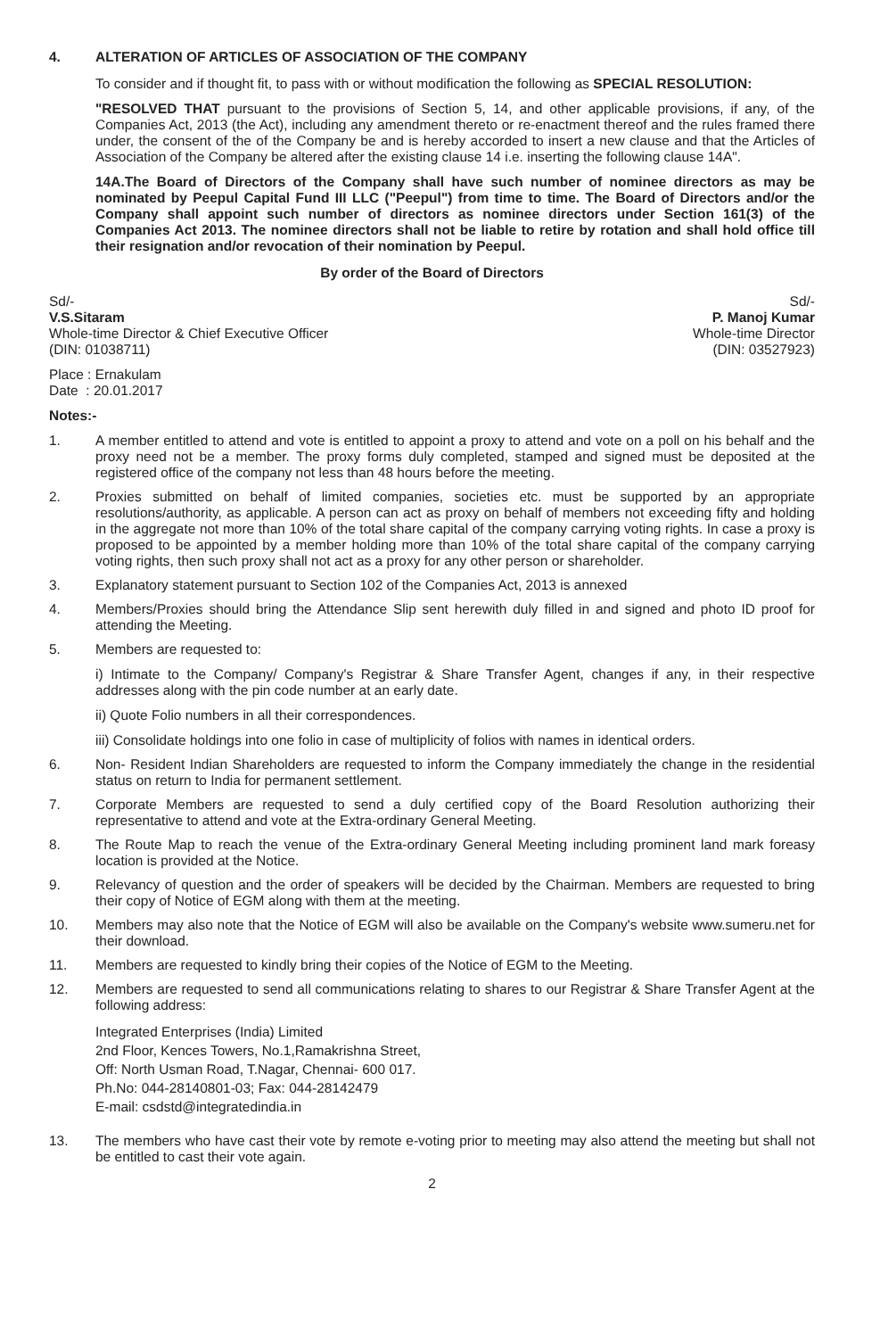4. ALTERATION OF ARTICLES OF ASSOCIATION OF THE COMPANY
To consider and if thought fit, to pass with or without modification the following as SPECIAL RESOLUTION:
"RESOLVED THAT pursuant to the provisions of Section 5, 14, and other applicable provisions, if any, of the Companies Act, 2013 (the Act), including any amendment thereto or re-enactment thereof and the rules framed there under, the consent of the of the Company be and is hereby accorded to insert a new clause and that the Articles of Association of the Company be altered after the existing clause 14 i.e. inserting the following clause 14A".
14A.The Board of Directors of the Company shall have such number of nominee directors as may be nominated by Peepul Capital Fund III LLC ("Peepul") from time to time. The Board of Directors and/or the Company shall appoint such number of directors as nominee directors under Section 161(3) of the Companies Act 2013. The nominee directors shall not be liable to retire by rotation and shall hold office till their resignation and/or revocation of their nomination by Peepul.
By order of the Board of Directors
Sd/-
V.S.Sitaram
Whole-time Director & Chief Executive Officer
(DIN: 01038711)
Sd/-
P. Manoj Kumar
Whole-time Director
(DIN: 03527923)
Place : Ernakulam
Date : 20.01.2017
Notes:-
1. A member entitled to attend and vote is entitled to appoint a proxy to attend and vote on a poll on his behalf and the proxy need not be a member. The proxy forms duly completed, stamped and signed must be deposited at the registered office of the company not less than 48 hours before the meeting.
2. Proxies submitted on behalf of limited companies, societies etc. must be supported by an appropriate resolutions/authority, as applicable. A person can act as proxy on behalf of members not exceeding fifty and holding in the aggregate not more than 10% of the total share capital of the company carrying voting rights. In case a proxy is proposed to be appointed by a member holding more than 10% of the total share capital of the company carrying voting rights, then such proxy shall not act as a proxy for any other person or shareholder.
3. Explanatory statement pursuant to Section 102 of the Companies Act, 2013 is annexed
4. Members/Proxies should bring the Attendance Slip sent herewith duly filled in and signed and photo ID proof for attending the Meeting.
5. Members are requested to:
i) Intimate to the Company/ Company's Registrar & Share Transfer Agent, changes if any, in their respective addresses along with the pin code number at an early date.
ii) Quote Folio numbers in all their correspondences.
iii) Consolidate holdings into one folio in case of multiplicity of folios with names in identical orders.
6. Non- Resident Indian Shareholders are requested to inform the Company immediately the change in the residential status on return to India for permanent settlement.
7. Corporate Members are requested to send a duly certified copy of the Board Resolution authorizing their representative to attend and vote at the Extra-ordinary General Meeting.
8. The Route Map to reach the venue of the Extra-ordinary General Meeting including prominent land mark foreasy location is provided at the Notice.
9. Relevancy of question and the order of speakers will be decided by the Chairman. Members are requested to bring their copy of Notice of EGM along with them at the meeting.
10. Members may also note that the Notice of EGM will also be available on the Company's website www.sumeru.net for their download.
11. Members are requested to kindly bring their copies of the Notice of EGM to the Meeting.
12. Members are requested to send all communications relating to shares to our Registrar & Share Transfer Agent at the following address:
Integrated Enterprises (India) Limited
2nd Floor, Kences Towers, No.1,Ramakrishna Street,
Off: North Usman Road, T.Nagar, Chennai- 600 017.
Ph.No: 044-28140801-03; Fax: 044-28142479
E-mail: csdstd@integratedindia.in
13. The members who have cast their vote by remote e-voting prior to meeting may also attend the meeting but shall not be entitled to cast their vote again.
2